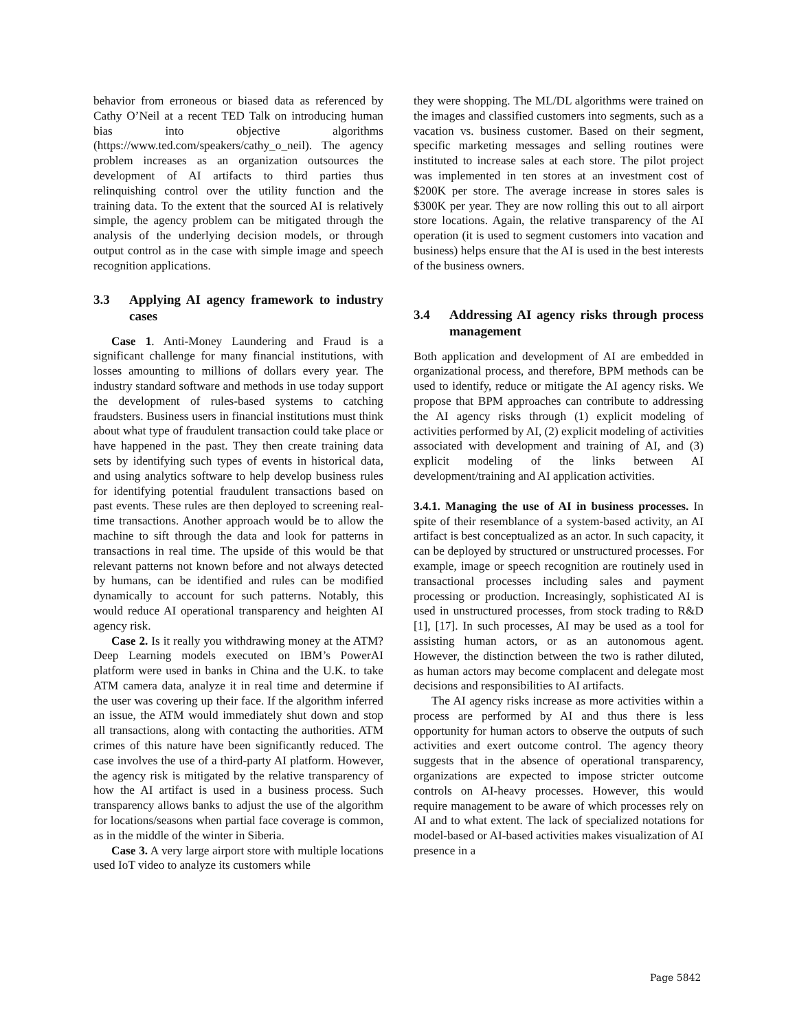behavior from erroneous or biased data as referenced by Cathy O’Neil at a recent TED Talk on introducing human bias into objective algorithms (https://www.ted.com/speakers/cathy_o_neil). The agency problem increases as an organization outsources the development of AI artifacts to third parties thus relinquishing control over the utility function and the training data. To the extent that the sourced AI is relatively simple, the agency problem can be mitigated through the analysis of the underlying decision models, or through output control as in the case with simple image and speech recognition applications.
3.3 Applying AI agency framework to industry cases
Case 1. Anti-Money Laundering and Fraud is a significant challenge for many financial institutions, with losses amounting to millions of dollars every year. The industry standard software and methods in use today support the development of rules-based systems to catching fraudsters. Business users in financial institutions must think about what type of fraudulent transaction could take place or have happened in the past. They then create training data sets by identifying such types of events in historical data, and using analytics software to help develop business rules for identifying potential fraudulent transactions based on past events. These rules are then deployed to screening real-time transactions. Another approach would be to allow the machine to sift through the data and look for patterns in transactions in real time. The upside of this would be that relevant patterns not known before and not always detected by humans, can be identified and rules can be modified dynamically to account for such patterns. Notably, this would reduce AI operational transparency and heighten AI agency risk.
Case 2. Is it really you withdrawing money at the ATM? Deep Learning models executed on IBM’s PowerAI platform were used in banks in China and the U.K. to take ATM camera data, analyze it in real time and determine if the user was covering up their face. If the algorithm inferred an issue, the ATM would immediately shut down and stop all transactions, along with contacting the authorities. ATM crimes of this nature have been significantly reduced. The case involves the use of a third-party AI platform. However, the agency risk is mitigated by the relative transparency of how the AI artifact is used in a business process. Such transparency allows banks to adjust the use of the algorithm for locations/seasons when partial face coverage is common, as in the middle of the winter in Siberia.
Case 3. A very large airport store with multiple locations used IoT video to analyze its customers while
they were shopping. The ML/DL algorithms were trained on the images and classified customers into segments, such as a vacation vs. business customer. Based on their segment, specific marketing messages and selling routines were instituted to increase sales at each store. The pilot project was implemented in ten stores at an investment cost of $200K per store. The average increase in stores sales is $300K per year. They are now rolling this out to all airport store locations. Again, the relative transparency of the AI operation (it is used to segment customers into vacation and business) helps ensure that the AI is used in the best interests of the business owners.
3.4 Addressing AI agency risks through process management
Both application and development of AI are embedded in organizational process, and therefore, BPM methods can be used to identify, reduce or mitigate the AI agency risks. We propose that BPM approaches can contribute to addressing the AI agency risks through (1) explicit modeling of activities performed by AI, (2) explicit modeling of activities associated with development and training of AI, and (3) explicit modeling of the links between AI development/training and AI application activities.
3.4.1. Managing the use of AI in business processes. In spite of their resemblance of a system-based activity, an AI artifact is best conceptualized as an actor. In such capacity, it can be deployed by structured or unstructured processes. For example, image or speech recognition are routinely used in transactional processes including sales and payment processing or production. Increasingly, sophisticated AI is used in unstructured processes, from stock trading to R&D [1], [17]. In such processes, AI may be used as a tool for assisting human actors, or as an autonomous agent. However, the distinction between the two is rather diluted, as human actors may become complacent and delegate most decisions and responsibilities to AI artifacts.
The AI agency risks increase as more activities within a process are performed by AI and thus there is less opportunity for human actors to observe the outputs of such activities and exert outcome control. The agency theory suggests that in the absence of operational transparency, organizations are expected to impose stricter outcome controls on AI-heavy processes. However, this would require management to be aware of which processes rely on AI and to what extent. The lack of specialized notations for model-based or AI-based activities makes visualization of AI presence in a
Page 5842